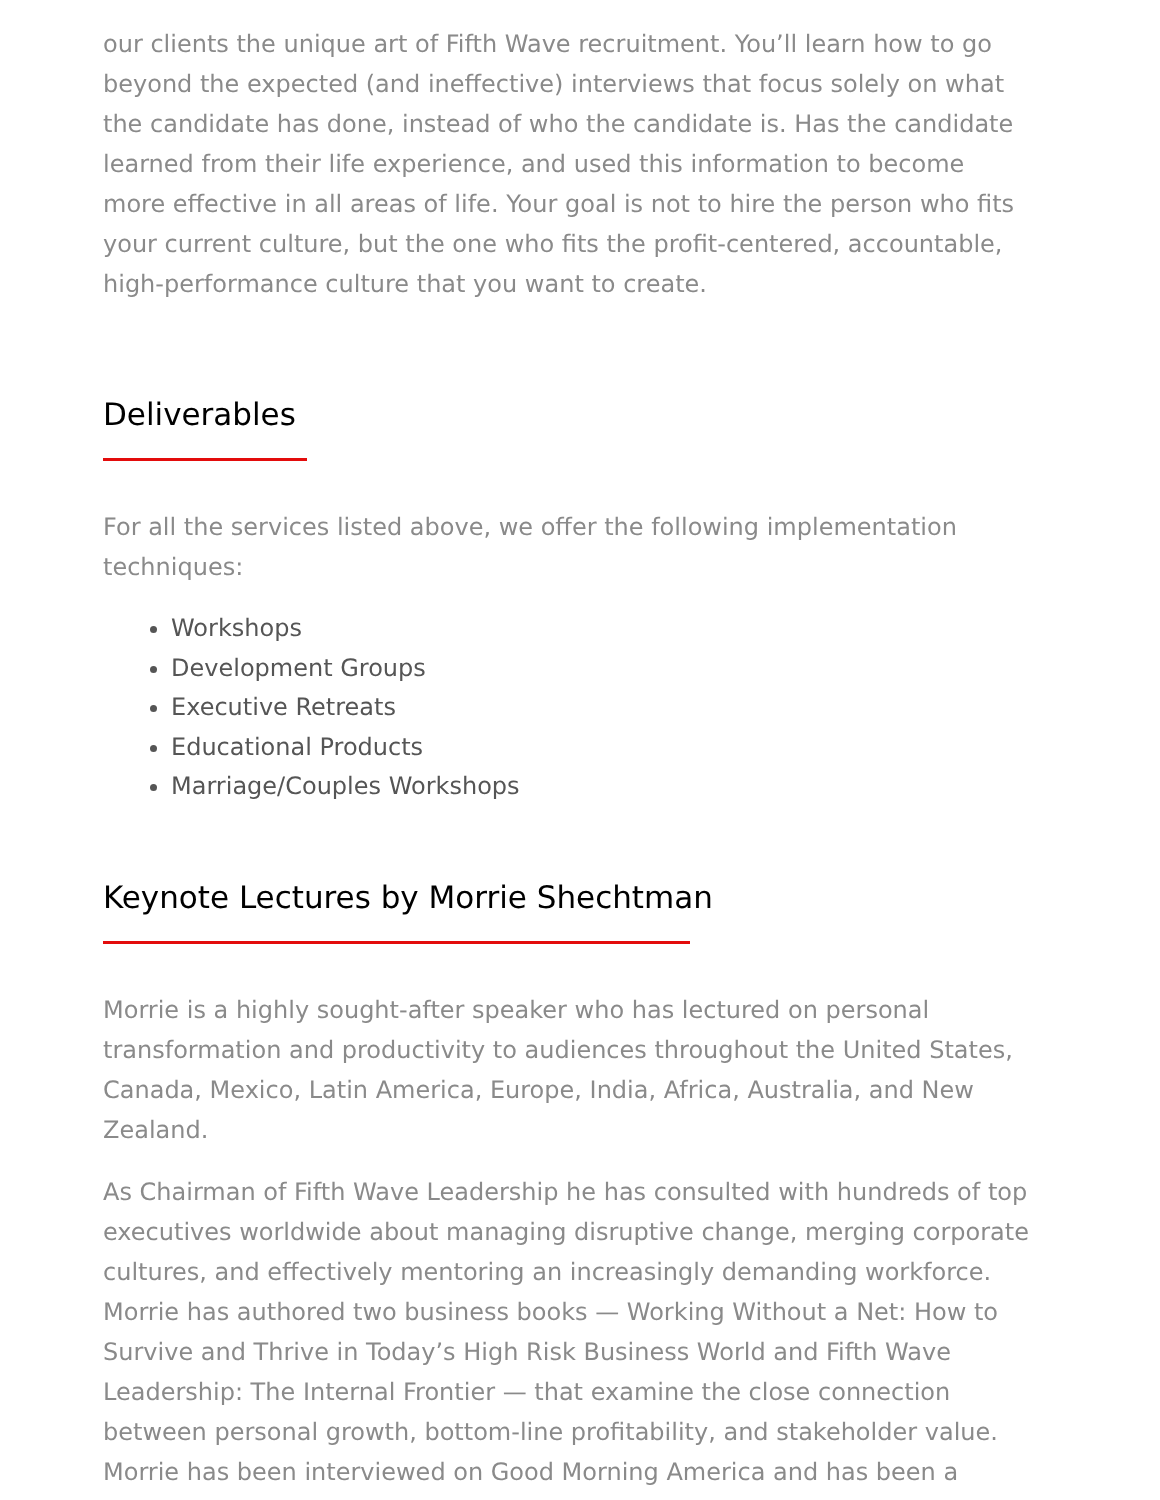our clients the unique art of Fifth Wave recruitment. You’ll learn how to go beyond the expected (and ineffective) interviews that focus solely on what the candidate has done, instead of who the candidate is. Has the candidate learned from their life experience, and used this information to become more effective in all areas of life. Your goal is not to hire the person who fits your current culture, but the one who fits the profit-centered, accountable, high-performance culture that you want to create.
Deliverables
For all the services listed above, we offer the following implementation techniques:
Workshops
Development Groups
Executive Retreats
Educational Products
Marriage/Couples Workshops
Keynote Lectures by Morrie Shechtman
Morrie is a highly sought-after speaker who has lectured on personal transformation and productivity to audiences throughout the United States, Canada, Mexico, Latin America, Europe, India, Africa, Australia, and New Zealand.
As Chairman of Fifth Wave Leadership he has consulted with hundreds of top executives worldwide about managing disruptive change, merging corporate cultures, and effectively mentoring an increasingly demanding workforce. Morrie has authored two business books — Working Without a Net: How to Survive and Thrive in Today’s High Risk Business World and Fifth Wave Leadership: The Internal Frontier — that examine the close connection between personal growth, bottom-line profitability, and stakeholder value. Morrie has been interviewed on Good Morning America and has been a